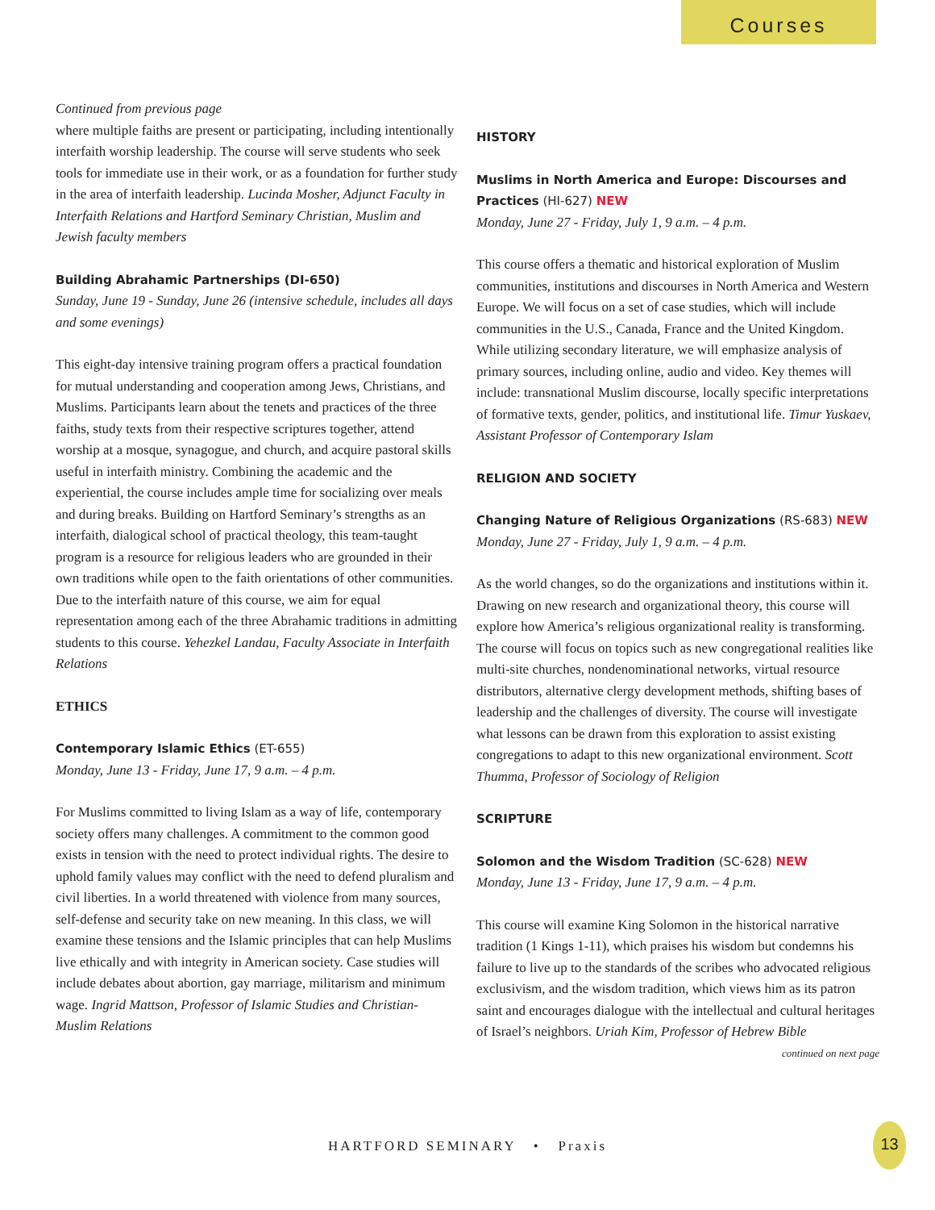Courses
Continued from previous page
where multiple faiths are present or participating, including intentionally interfaith worship leadership. The course will serve students who seek tools for immediate use in their work, or as a foundation for further study in the area of interfaith leadership. Lucinda Mosher, Adjunct Faculty in Interfaith Relations and Hartford Seminary Christian, Muslim and Jewish faculty members
Building Abrahamic Partnerships (DI-650)
Sunday, June 19 - Sunday, June 26 (intensive schedule, includes all days and some evenings)
This eight-day intensive training program offers a practical foundation for mutual understanding and cooperation among Jews, Christians, and Muslims. Participants learn about the tenets and practices of the three faiths, study texts from their respective scriptures together, attend worship at a mosque, synagogue, and church, and acquire pastoral skills useful in interfaith ministry. Combining the academic and the experiential, the course includes ample time for socializing over meals and during breaks. Building on Hartford Seminary’s strengths as an interfaith, dialogical school of practical theology, this team-taught program is a resource for religious leaders who are grounded in their own traditions while open to the faith orientations of other communities. Due to the interfaith nature of this course, we aim for equal representation among each of the three Abrahamic traditions in admitting students to this course. Yehezkel Landau, Faculty Associate in Interfaith Relations
ETHICS
Contemporary Islamic Ethics (ET-655)
Monday, June 13 - Friday, June 17, 9 a.m. – 4 p.m.
For Muslims committed to living Islam as a way of life, contemporary society offers many challenges. A commitment to the common good exists in tension with the need to protect individual rights. The desire to uphold family values may conflict with the need to defend pluralism and civil liberties. In a world threatened with violence from many sources, self-defense and security take on new meaning. In this class, we will examine these tensions and the Islamic principles that can help Muslims live ethically and with integrity in American society. Case studies will include debates about abortion, gay marriage, militarism and minimum wage. Ingrid Mattson, Professor of Islamic Studies and Christian-Muslim Relations
HISTORY
Muslims in North America and Europe: Discourses and Practices (HI-627) NEW
Monday, June 27 - Friday, July 1, 9 a.m. – 4 p.m.
This course offers a thematic and historical exploration of Muslim communities, institutions and discourses in North America and Western Europe. We will focus on a set of case studies, which will include communities in the U.S., Canada, France and the United Kingdom. While utilizing secondary literature, we will emphasize analysis of primary sources, including online, audio and video. Key themes will include: transnational Muslim discourse, locally specific interpretations of formative texts, gender, politics, and institutional life. Timur Yuskaev, Assistant Professor of Contemporary Islam
RELIGION AND SOCIETY
Changing Nature of Religious Organizations (RS-683) NEW
Monday, June 27 - Friday, July 1, 9 a.m. – 4 p.m.
As the world changes, so do the organizations and institutions within it. Drawing on new research and organizational theory, this course will explore how America’s religious organizational reality is transforming. The course will focus on topics such as new congregational realities like multi-site churches, nondenominational networks, virtual resource distributors, alternative clergy development methods, shifting bases of leadership and the challenges of diversity. The course will investigate what lessons can be drawn from this exploration to assist existing congregations to adapt to this new organizational environment. Scott Thumma, Professor of Sociology of Religion
SCRIPTURE
Solomon and the Wisdom Tradition (SC-628) NEW
Monday, June 13 - Friday, June 17, 9 a.m. – 4 p.m.
This course will examine King Solomon in the historical narrative tradition (1 Kings 1-11), which praises his wisdom but condemns his failure to live up to the standards of the scribes who advocated religious exclusivism, and the wisdom tradition, which views him as its patron saint and encourages dialogue with the intellectual and cultural heritages of Israel’s neighbors. Uriah Kim, Professor of Hebrew Bible
continued on next page
HARTFORD SEMINARY • Praxis
13